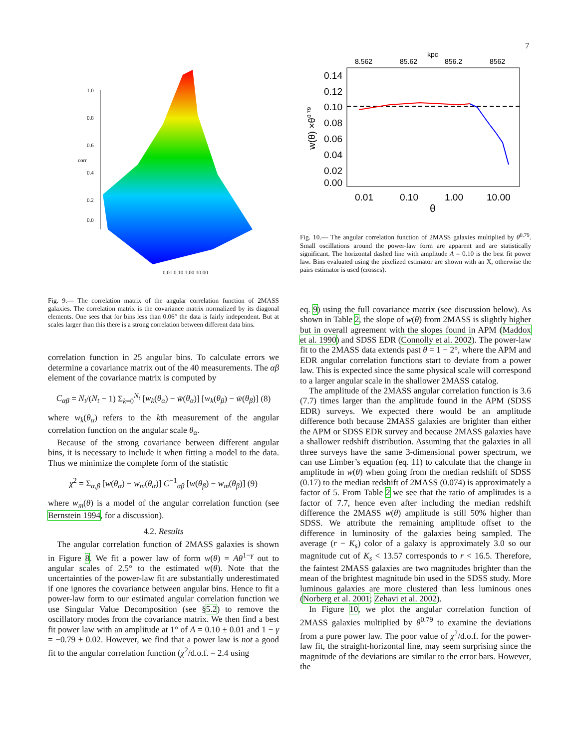7
1.0
0.8
0.6
0.4
0.2
0.0
corr
0.01 0.10 1.00 10.00
Fig. 9.— The correlation matrix of the angular correlation function of 2MASS galaxies. The correlation matrix is the covariance matrix normalized by its diagonal elements. One sees that for bins less than 0.06° the data is fairly independent. But at scales larger than this there is a strong correlation between different data bins.
correlation function in 25 angular bins. To calculate errors we determine a covariance matrix out of the 40 measurements. The αβ element of the covariance matrix is computed by
C<sub>αβ</sub> = N<sub>t</sub>/(N<sub>t</sub> − 1) Σ<sub>k=0</sub><sup>N<sub>t</sub></sup> [w<sub>k</sub>(θ<sub>α</sub>) − w̄(θ<sub>α</sub>)] [w<sub>k</sub>(θ<sub>β</sub>) − w̄(θ<sub>β</sub>)] (8)
where w<sub>k</sub>(θ<sub>α</sub>) refers to the kth measurement of the angular correlation function on the angular scale θ<sub>α</sub>.
Because of the strong covariance between different angular bins, it is necessary to include it when fitting a model to the data. Thus we minimize the complete form of the statistic
χ<sup>2</sup> = Σ<sub>α,β</sub> [w(θ<sub>α</sub>) − w<sub>m</sub>(θ<sub>α</sub>)] C<sup>−1</sup><sub>αβ</sub> [w(θ<sub>β</sub>) − w<sub>m</sub>(θ<sub>β</sub>)] (9)
where w<sub>m</sub>(θ) is a model of the angular correlation function (see Bernstein 1994, for a discussion).
4.2. Results
The angular correlation function of 2MASS galaxies is shown in Figure 8. We fit a power law of form w(θ) = Aθ<sup>1−γ</sup> out to angular scales of 2.5° to the estimated w(θ). Note that the uncertainties of the power-law fit are substantially underestimated if one ignores the covariance between angular bins. Hence to fit a power-law form to our estimated angular correlation function we use Singular Value Decomposition (see §5.2) to remove the oscillatory modes from the covariance matrix. We then find a best fit power law with an amplitude at 1° of A = 0.10 ± 0.01 and 1 − γ = −0.79 ± 0.02. However, we find that a power law is not a good fit to the angular correlation function (χ<sup>2</sup>/d.o.f. = 2.4 using
8.562
85.62
kpc
856.2
8562
0.14
0.12
0.10
0.08
0.06
0.04
0.02
0.00
w(θ) ×θ0.79
0.01
0.10
1.00
10.00
θ
Fig. 10.— The angular correlation function of 2MASS galaxies multiplied by θ<sup>0.79</sup>. Small oscillations around the power-law form are apparent and are statistically significant. The horizontal dashed line with amplitude A = 0.10 is the best fit power law. Bins evaluated using the pixelized estimator are shown with an X, otherwise the pairs estimator is used (crosses).
eq. 9) using the full covariance matrix (see discussion below). As shown in Table 2, the slope of w(θ) from 2MASS is slightly higher but in overall agreement with the slopes found in APM (Maddox et al. 1990) and SDSS EDR (Connolly et al. 2002). The power-law fit to the 2MASS data extends past θ = 1 − 2°, where the APM and EDR angular correlation functions start to deviate from a power law. This is expected since the same physical scale will correspond to a larger angular scale in the shallower 2MASS catalog.
The amplitude of the 2MASS angular correlation function is 3.6 (7.7) times larger than the amplitude found in the APM (SDSS EDR) surveys. We expected there would be an amplitude difference both because 2MASS galaxies are brighter than either the APM or SDSS EDR survey and because 2MASS galaxies have a shallower redshift distribution. Assuming that the galaxies in all three surveys have the same 3-dimensional power spectrum, we can use Limber’s equation (eq. 11) to calculate that the change in amplitude in w(θ) when going from the median redshift of SDSS (0.17) to the median redshift of 2MASS (0.074) is approximately a factor of 5. From Table 2 we see that the ratio of amplitudes is a factor of 7.7, hence even after including the median redshift difference the 2MASS w(θ) amplitude is still 50% higher than SDSS. We attribute the remaining amplitude offset to the difference in luminosity of the galaxies being sampled. The average (r − K<sub>s</sub>) color of a galaxy is approximately 3.0 so our magnitude cut of K<sub>s</sub> < 13.57 corresponds to r < 16.5. Therefore, the faintest 2MASS galaxies are two magnitudes brighter than the mean of the brightest magnitude bin used in the SDSS study. More luminous galaxies are more clustered than less luminous ones (Norberg et al. 2001; Zehavi et al. 2002).
In Figure 10, we plot the angular correlation function of 2MASS galaxies multiplied by θ<sup>0.79</sup> to examine the deviations from a pure power law. The poor value of χ<sup>2</sup>/d.o.f. for the power-law fit, the straight-horizontal line, may seem surprising since the magnitude of the deviations are similar to the error bars. However, the